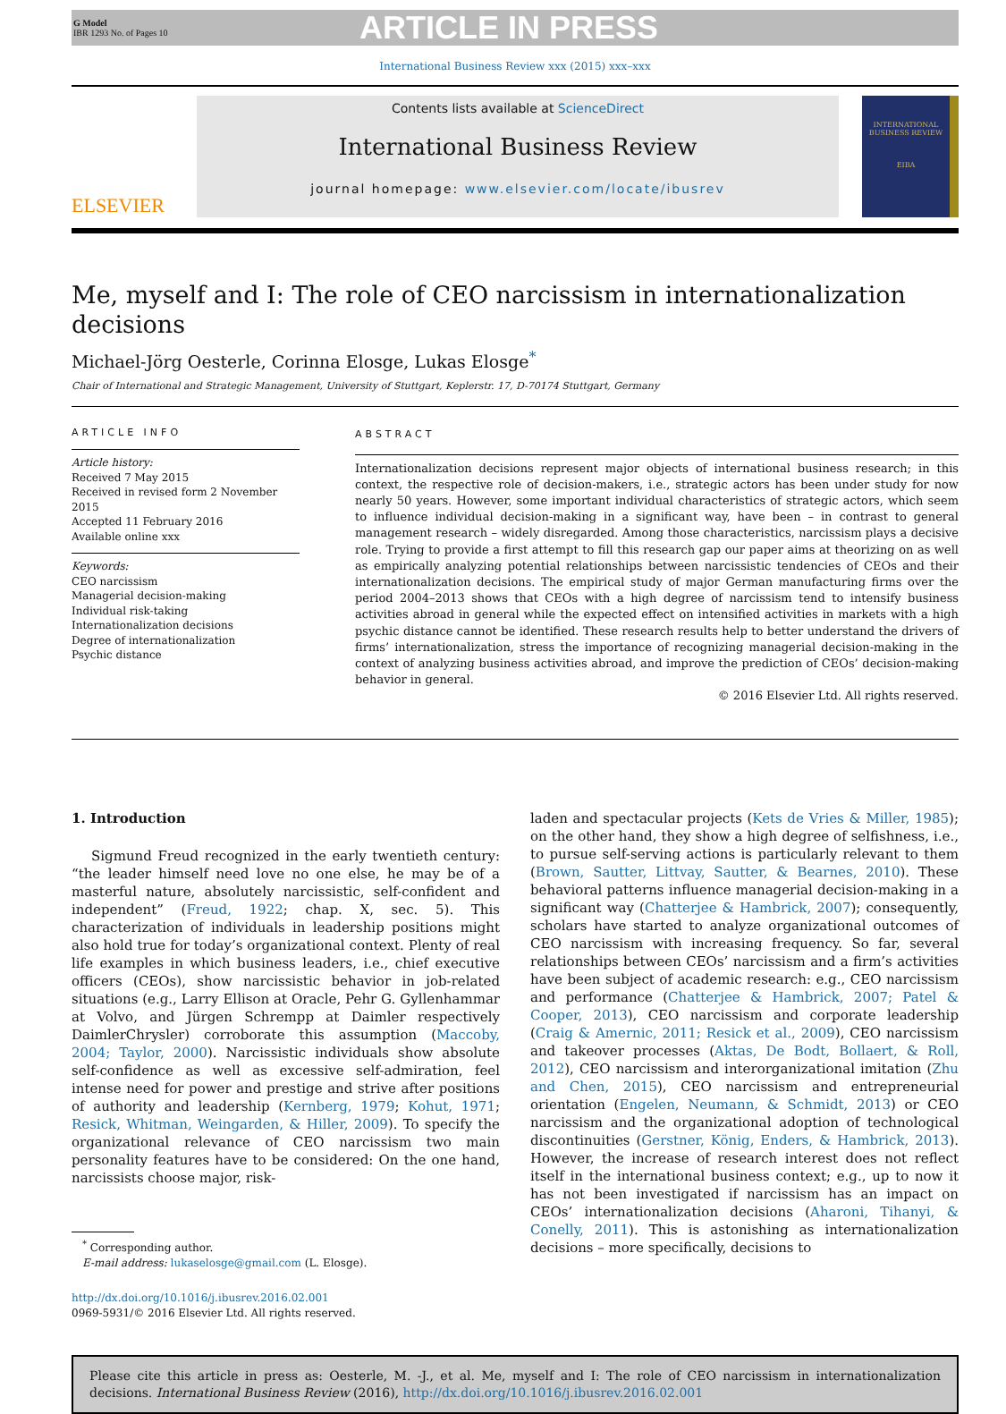G Model
IBR 1293 No. of Pages 10
ARTICLE IN PRESS
International Business Review xxx (2015) xxx–xxx
ELSEVIER
Contents lists available at ScienceDirect
International Business Review
journal homepage: www.elsevier.com/locate/ibusrev
INTERNATIONAL BUSINESS REVIEW
EIBA
Me, myself and I: The role of CEO narcissism in internationalization decisions
Michael-Jörg Oesterle, Corinna Elosge, Lukas Elosge<sup>*</sup>
Chair of International and Strategic Management, University of Stuttgart, Keplerstr. 17, D-70174 Stuttgart, Germany
ARTICLE INFO
Article history:
Received 7 May 2015
Received in revised form 2 November 2015
Accepted 11 February 2016
Available online xxx
Keywords:
CEO narcissism
Managerial decision-making
Individual risk-taking
Internationalization decisions
Degree of internationalization
Psychic distance
ABSTRACT
Internationalization decisions represent major objects of international business research; in this context, the respective role of decision-makers, i.e., strategic actors has been under study for now nearly 50 years. However, some important individual characteristics of strategic actors, which seem to influence individual decision-making in a significant way, have been – in contrast to general management research – widely disregarded. Among those characteristics, narcissism plays a decisive role. Trying to provide a first attempt to fill this research gap our paper aims at theorizing on as well as empirically analyzing potential relationships between narcissistic tendencies of CEOs and their internationalization decisions. The empirical study of major German manufacturing firms over the period 2004–2013 shows that CEOs with a high degree of narcissism tend to intensify business activities abroad in general while the expected effect on intensified activities in markets with a high psychic distance cannot be identified. These research results help to better understand the drivers of firms’ internationalization, stress the importance of recognizing managerial decision-making in the context of analyzing business activities abroad, and improve the prediction of CEOs’ decision-making behavior in general.
© 2016 Elsevier Ltd. All rights reserved.
1. Introduction
Sigmund Freud recognized in the early twentieth century: “the leader himself need love no one else, he may be of a masterful nature, absolutely narcissistic, self-confident and independent” (Freud, 1922; chap. X, sec. 5). This characterization of individuals in leadership positions might also hold true for today’s organizational context. Plenty of real life examples in which business leaders, i.e., chief executive officers (CEOs), show narcissistic behavior in job-related situations (e.g., Larry Ellison at Oracle, Pehr G. Gyllenhammar at Volvo, and Jürgen Schrempp at Daimler respectively DaimlerChrysler) corroborate this assumption (Maccoby, 2004; Taylor, 2000). Narcissistic individuals show absolute self-confidence as well as excessive self-admiration, feel intense need for power and prestige and strive after positions of authority and leadership (Kernberg, 1979; Kohut, 1971; Resick, Whitman, Weingarden, & Hiller, 2009). To specify the organizational relevance of CEO narcissism two main personality features have to be considered: On the one hand, narcissists choose major, risk-
<sup>*</sup> Corresponding author.
E-mail address: lukaselosge@gmail.com (L. Elosge).
http://dx.doi.org/10.1016/j.ibusrev.2016.02.001
0969-5931/© 2016 Elsevier Ltd. All rights reserved.
laden and spectacular projects (Kets de Vries & Miller, 1985); on the other hand, they show a high degree of selfishness, i.e., to pursue self-serving actions is particularly relevant to them (Brown, Sautter, Littvay, Sautter, & Bearnes, 2010). These behavioral patterns influence managerial decision-making in a significant way (Chatterjee & Hambrick, 2007); consequently, scholars have started to analyze organizational outcomes of CEO narcissism with increasing frequency. So far, several relationships between CEOs’ narcissism and a firm’s activities have been subject of academic research: e.g., CEO narcissism and performance (Chatterjee & Hambrick, 2007; Patel & Cooper, 2013), CEO narcissism and corporate leadership (Craig & Amernic, 2011; Resick et al., 2009), CEO narcissism and takeover processes (Aktas, De Bodt, Bollaert, & Roll, 2012), CEO narcissism and interorganizational imitation (Zhu and Chen, 2015), CEO narcissism and entrepreneurial orientation (Engelen, Neumann, & Schmidt, 2013) or CEO narcissism and the organizational adoption of technological discontinuities (Gerstner, König, Enders, & Hambrick, 2013). However, the increase of research interest does not reflect itself in the international business context; e.g., up to now it has not been investigated if narcissism has an impact on CEOs’ internationalization decisions (Aharoni, Tihanyi, & Conelly, 2011). This is astonishing as internationalization decisions – more specifically, decisions to
Please cite this article in press as: Oesterle, M. -J., et al. Me, myself and I: The role of CEO narcissism in internationalization decisions. International Business Review (2016), http://dx.doi.org/10.1016/j.ibusrev.2016.02.001